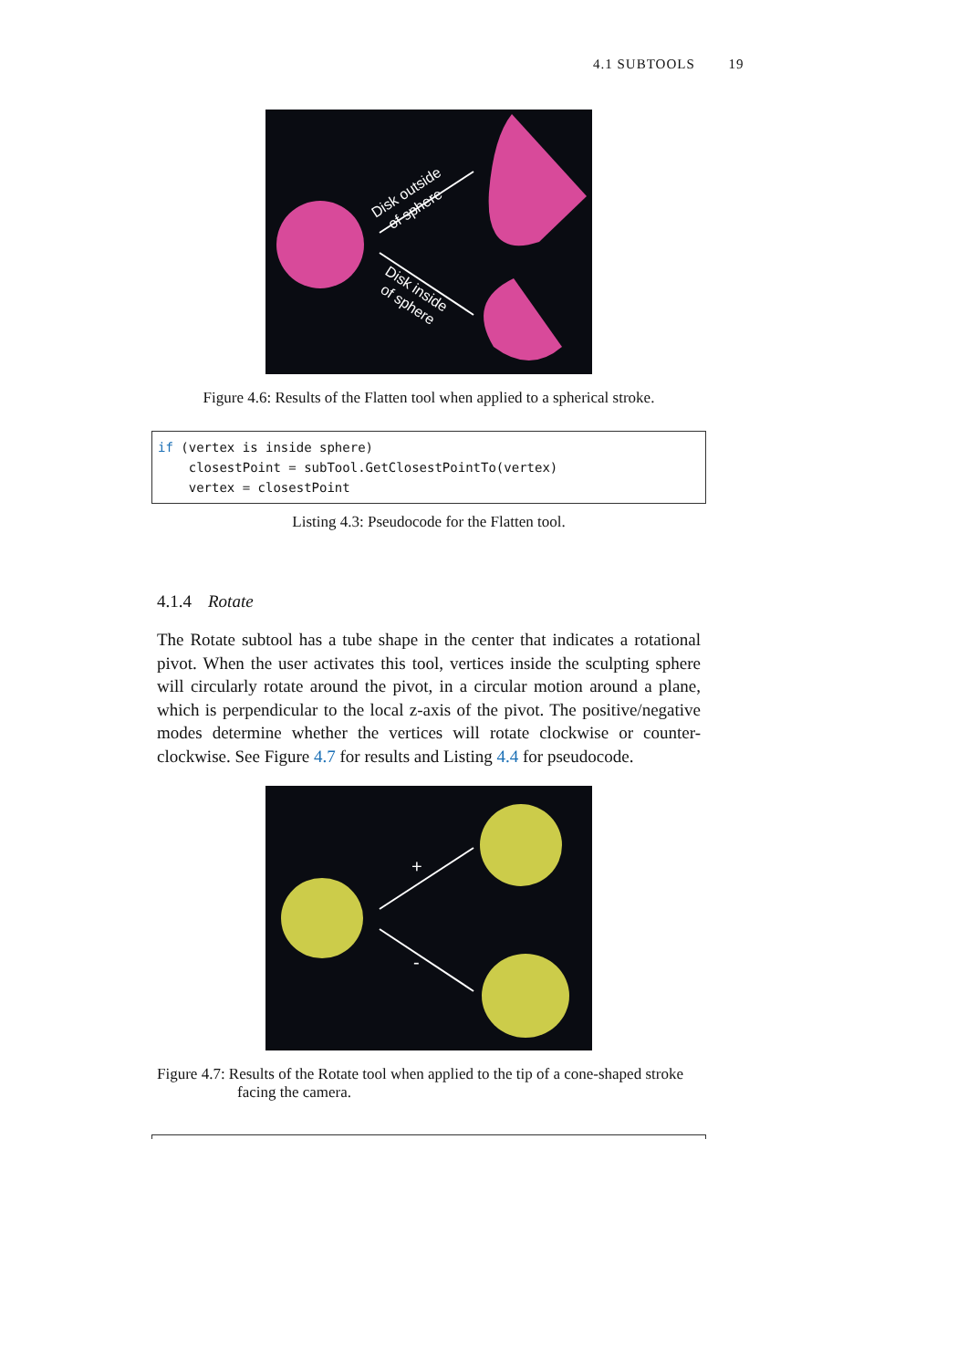4.1 SUBTOOLS 19
Disk outside
of sphere
Disk inside
of sphere
Figure 4.6: Results of the Flatten tool when applied to a spherical stroke.
if (vertex is inside sphere)
    closestPoint = subTool.GetClosestPointTo(vertex)
    vertex = closestPoint
Listing 4.3: Pseudocode for the Flatten tool.
4.1.4 Rotate
The Rotate subtool has a tube shape in the center that indicates a rotational pivot. When the user activates this tool, vertices inside the sculpting sphere will circularly rotate around the pivot, in a circular motion around a plane, which is perpendicular to the local z-axis of the pivot. The positive/negative modes determine whether the vertices will rotate clockwise or counter-clockwise. See Figure 4.7 for results and Listing 4.4 for pseudocode.
+
-
Figure 4.7: Results of the Rotate tool when applied to the tip of a cone-shaped stroke facing the camera.